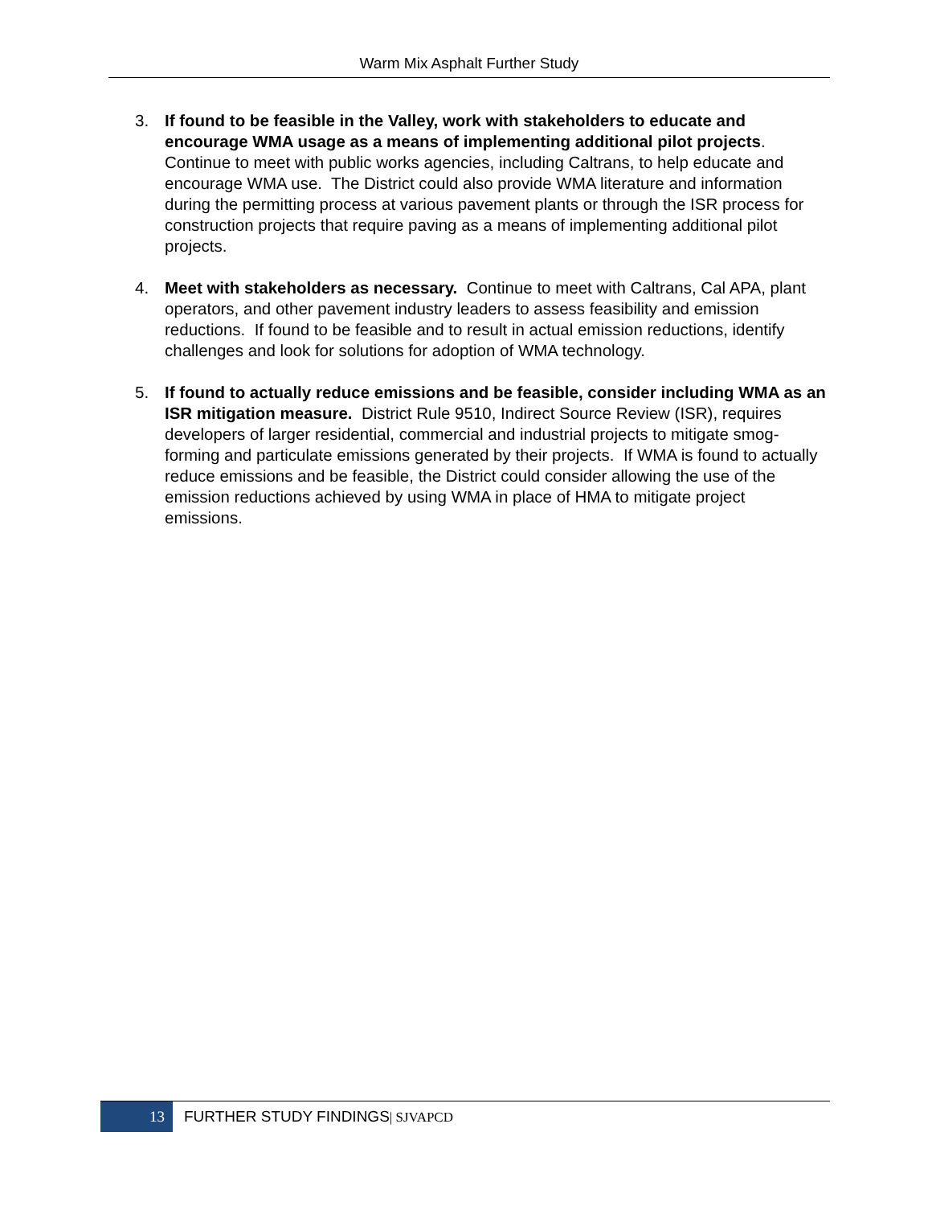Warm Mix Asphalt Further Study
3. If found to be feasible in the Valley, work with stakeholders to educate and encourage WMA usage as a means of implementing additional pilot projects. Continue to meet with public works agencies, including Caltrans, to help educate and encourage WMA use. The District could also provide WMA literature and information during the permitting process at various pavement plants or through the ISR process for construction projects that require paving as a means of implementing additional pilot projects.
4. Meet with stakeholders as necessary. Continue to meet with Caltrans, Cal APA, plant operators, and other pavement industry leaders to assess feasibility and emission reductions. If found to be feasible and to result in actual emission reductions, identify challenges and look for solutions for adoption of WMA technology.
5. If found to actually reduce emissions and be feasible, consider including WMA as an ISR mitigation measure. District Rule 9510, Indirect Source Review (ISR), requires developers of larger residential, commercial and industrial projects to mitigate smog-forming and particulate emissions generated by their projects. If WMA is found to actually reduce emissions and be feasible, the District could consider allowing the use of the emission reductions achieved by using WMA in place of HMA to mitigate project emissions.
13
FURTHER STUDY FINDINGS| SJVAPCD